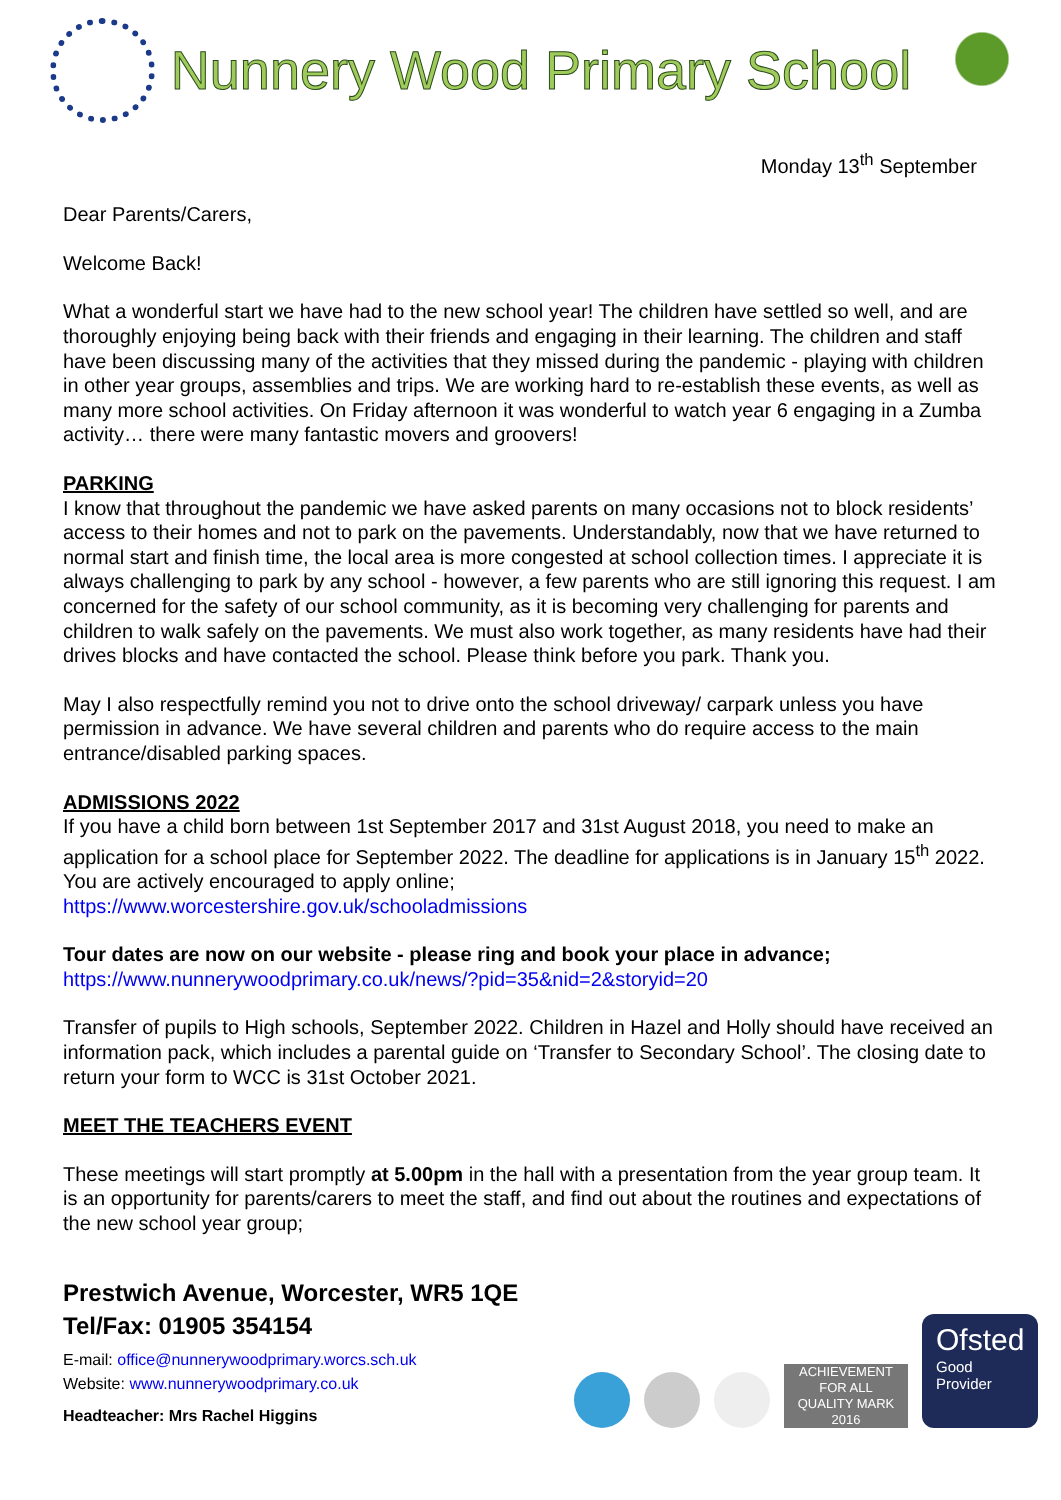Nunnery Wood Primary School
Monday 13<sup>th</sup> September
Dear Parents/Carers,
Welcome Back!
What a wonderful start we have had to the new school year! The children have settled so well, and are thoroughly enjoying being back with their friends and engaging in their learning. The children and staff have been discussing many of the activities that they missed during the pandemic - playing with children in other year groups, assemblies and trips. We are working hard to re-establish these events, as well as many more school activities. On Friday afternoon it was wonderful to watch year 6 engaging in a Zumba activity… there were many fantastic movers and groovers!
PARKING
I know that throughout the pandemic we have asked parents on many occasions not to block residents’ access to their homes and not to park on the pavements. Understandably, now that we have returned to normal start and finish time, the local area is more congested at school collection times. I appreciate it is always challenging to park by any school - however, a few parents who are still ignoring this request. I am concerned for the safety of our school community, as it is becoming very challenging for parents and children to walk safely on the pavements. We must also work together, as many residents have had their drives blocks and have contacted the school. Please think before you park. Thank you.
May I also respectfully remind you not to drive onto the school driveway/ carpark unless you have permission in advance. We have several children and parents who do require access to the main entrance/disabled parking spaces.
ADMISSIONS 2022
If you have a child born between 1st September 2017 and 31st August 2018, you need to make an application for a school place for September 2022. The deadline for applications is in January 15<sup>th</sup> 2022. You are actively encouraged to apply online;
https://www.worcestershire.gov.uk/schooladmissions
Tour dates are now on our website - please ring and book your place in advance;
https://www.nunnerywoodprimary.co.uk/news/?pid=35&nid=2&storyid=20
Transfer of pupils to High schools, September 2022. Children in Hazel and Holly should have received an information pack, which includes a parental guide on ‘Transfer to Secondary School’. The closing date to return your form to WCC is 31st October 2021.
MEET THE TEACHERS EVENT
These meetings will start promptly at 5.00pm in the hall with a presentation from the year group team. It is an opportunity for parents/carers to meet the staff, and find out about the routines and expectations of the new school year group;
Prestwich Avenue, Worcester, WR5 1QE
Tel/Fax: 01905 354154
E-mail: office@nunnerywoodprimary.worcs.sch.uk
Website: www.nunnerywoodprimary.co.uk
Headteacher: Mrs Rachel Higgins
ACHIEVEMENT FOR ALL
QUALITY MARK
2016
Ofsted
Good
Provider